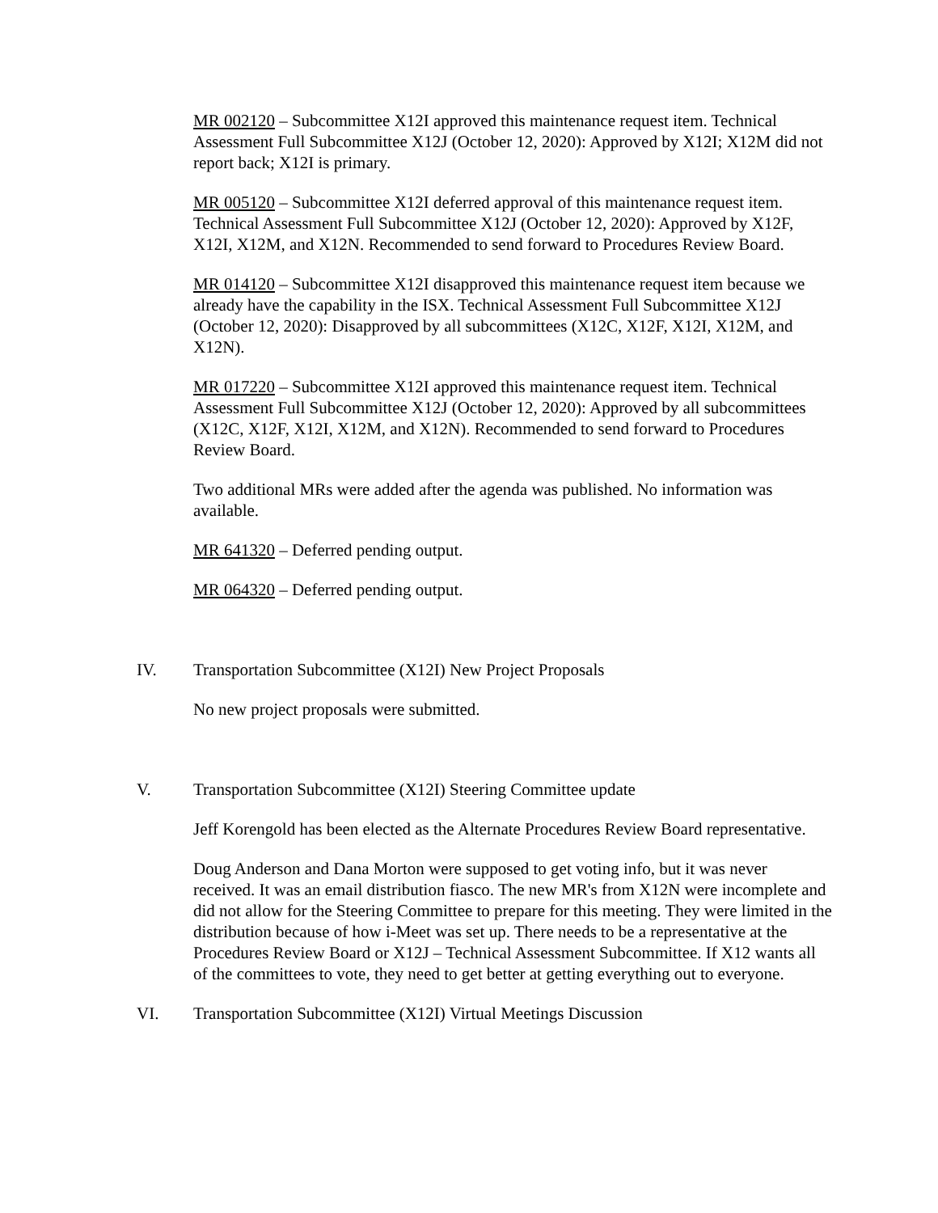MR 002120 – Subcommittee X12I approved this maintenance request item. Technical Assessment Full Subcommittee X12J (October 12, 2020): Approved by X12I; X12M did not report back; X12I is primary.
MR 005120 – Subcommittee X12I deferred approval of this maintenance request item. Technical Assessment Full Subcommittee X12J (October 12, 2020): Approved by X12F, X12I, X12M, and X12N. Recommended to send forward to Procedures Review Board.
MR 014120 – Subcommittee X12I disapproved this maintenance request item because we already have the capability in the ISX. Technical Assessment Full Subcommittee X12J (October 12, 2020): Disapproved by all subcommittees (X12C, X12F, X12I, X12M, and X12N).
MR 017220 – Subcommittee X12I approved this maintenance request item. Technical Assessment Full Subcommittee X12J (October 12, 2020): Approved by all subcommittees (X12C, X12F, X12I, X12M, and X12N). Recommended to send forward to Procedures Review Board.
Two additional MRs were added after the agenda was published. No information was available.
MR 641320 – Deferred pending output.
MR 064320 – Deferred pending output.
IV. Transportation Subcommittee (X12I) New Project Proposals
No new project proposals were submitted.
V. Transportation Subcommittee (X12I) Steering Committee update
Jeff Korengold has been elected as the Alternate Procedures Review Board representative.
Doug Anderson and Dana Morton were supposed to get voting info, but it was never received. It was an email distribution fiasco. The new MR's from X12N were incomplete and did not allow for the Steering Committee to prepare for this meeting. They were limited in the distribution because of how i-Meet was set up. There needs to be a representative at the Procedures Review Board or X12J – Technical Assessment Subcommittee. If X12 wants all of the committees to vote, they need to get better at getting everything out to everyone.
VI. Transportation Subcommittee (X12I) Virtual Meetings Discussion